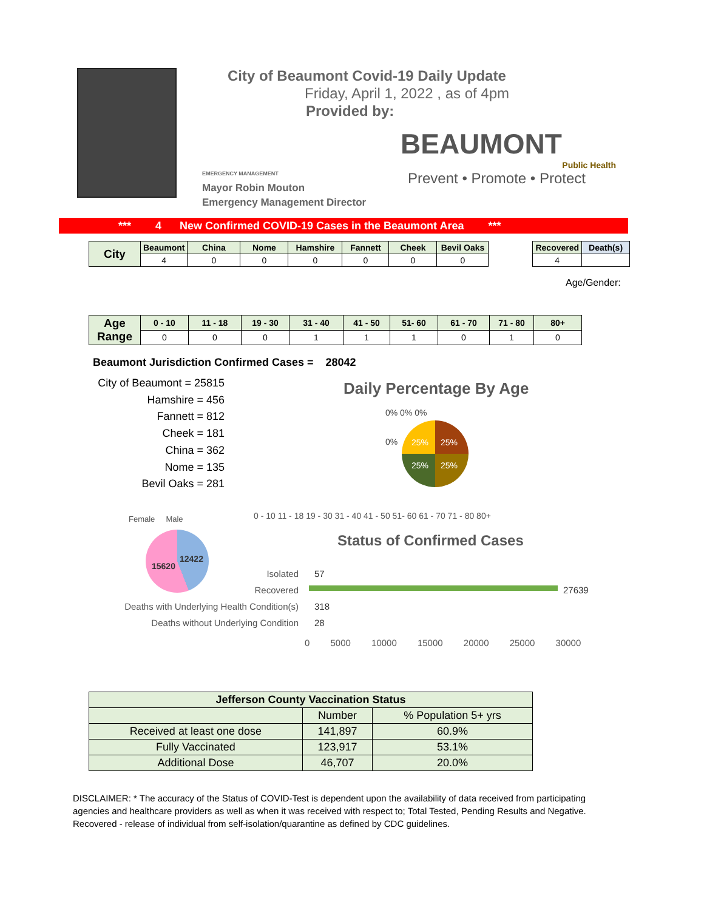City of Beaumont Covid-19 Daily Update
Friday, April 1, 2022 , as of 4pm
Provided by:
EMERGENCY MANAGEMENT
Mayor Robin Mouton
Emergency Management Director
BEAUMONT
Public Health
Prevent • Promote • Protect
*** 4 New Confirmed COVID-19 Cases in the Beaumont Area ***
| City | Beaumont | China | Nome | Hamshire | Fannett | Cheek | Bevil Oaks |
| | 4 | 0 | 0 | 0 | 0 | 0 | 0 |
| Recovered | Death(s) |
| 4 | |
Age/Gender:
| Age Range | 0 - 10 | 11 - 18 | 19 - 30 | 31 - 40 | 41 - 50 | 51- 60 | 61 - 70 | 71 - 80 | 80+ |
| | 0 | 0 | 0 | 1 | 1 | 1 | 0 | 1 | 0 |
Beaumont Jurisdiction Confirmed Cases = 28042
City of Beaumont = 25815
Hamshire = 456
Fannett = 812
Cheek = 181
China = 362
Nome = 135
Bevil Oaks = 281
Daily Percentage By Age
0% 0% 0%
0%
25% 25%
25% 25%
0 - 10 11 - 18 19 - 30 31 - 40 41 - 50 51- 60 61 - 70 71 - 80 80+
Female Male
12422
15620
Status of Confirmed Cases
Isolated
Recovered
Deaths with Underlying Health Condition(s)
Deaths without Underlying Condition
57
27639
318
28
0 5000 10000 15000 20000 25000 30000
| Jefferson County Vaccination Status | | |
| --- | --- | --- |
| | Number | % Population 5+ yrs |
| Received at least one dose | 141,897 | 60.9% |
| Fully Vaccinated | 123,917 | 53.1% |
| Additional Dose | 46,707 | 20.0% |
DISCLAIMER: * The accuracy of the Status of COVID-Test is dependent upon the availability of data received from participating agencies and healthcare providers as well as when it was received with respect to; Total Tested, Pending Results and Negative. Recovered - release of individual from self-isolation/quarantine as defined by CDC guidelines.